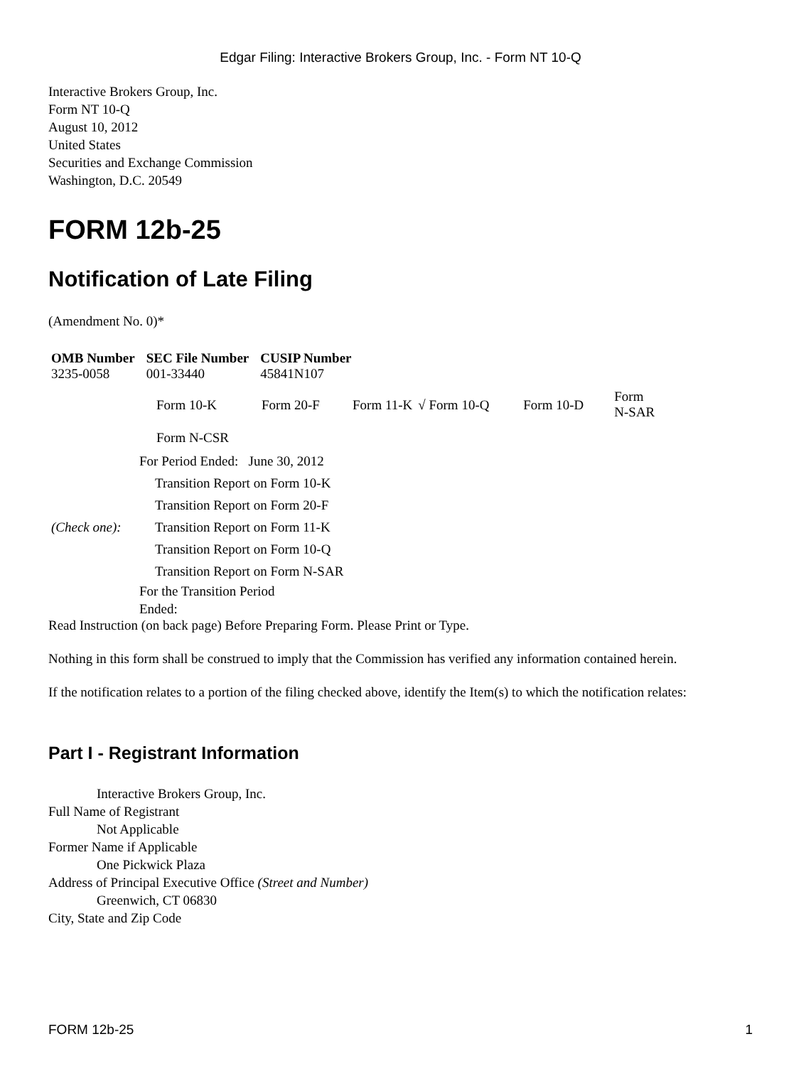Edgar Filing: Interactive Brokers Group, Inc. - Form NT 10-Q
Interactive Brokers Group, Inc.
Form NT 10-Q
August 10, 2012
United States
Securities and Exchange Commission
Washington, D.C. 20549
FORM 12b-25
Notification of Late Filing
(Amendment No. 0)*
| OMB Number | SEC File Number | CUSIP Number |
| --- | --- | --- |
| 3235-0058 | 001-33440 | 45841N107 |
| | Form 10-K | Form 20-F | Form 11-K | √ Form 10-Q | Form 10-D | Form N-SAR |
| | Form N-CSR | | | | | |
| | For Period Ended: June 30, 2012 |
| (Check one): | Transition Report on Form 10-K |
| | Transition Report on Form 20-F |
| | Transition Report on Form 11-K |
| | Transition Report on Form 10-Q |
| | Transition Report on Form N-SAR |
| | For the Transition Period Ended: |
Read Instruction (on back page) Before Preparing Form. Please Print or Type.
Nothing in this form shall be construed to imply that the Commission has verified any information contained herein.
If the notification relates to a portion of the filing checked above, identify the Item(s) to which the notification relates:
Part I - Registrant Information
Interactive Brokers Group, Inc.
Full Name of Registrant
Not Applicable
Former Name if Applicable
One Pickwick Plaza
Address of Principal Executive Office (Street and Number)
Greenwich, CT 06830
City, State and Zip Code
FORM 12b-25 1